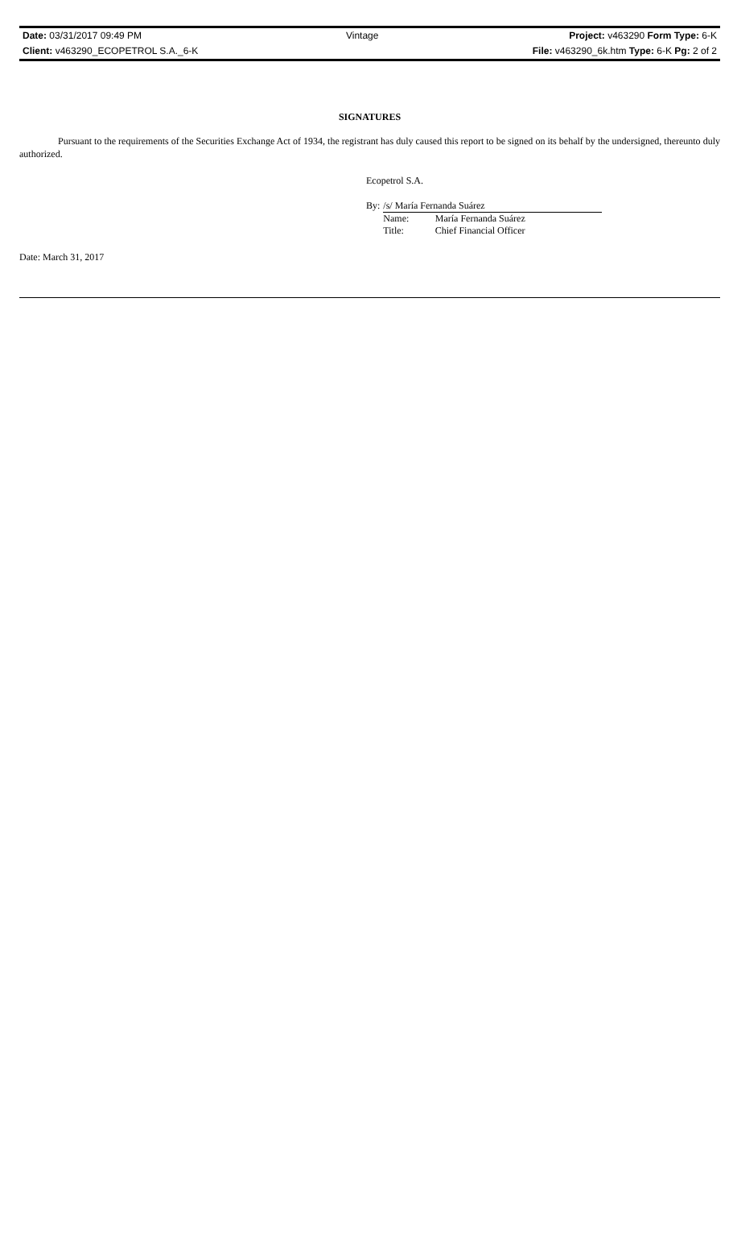| Date: 03/31/2017 09:49 PM | Vintage | Project: v463290 Form Type: 6-K |
| Client: v463290_ECOPETROL S.A._6-K | | File: v463290_6k.htm Type: 6-K Pg: 2 of 2 |
SIGNATURES
Pursuant to the requirements of the Securities Exchange Act of 1934, the registrant has duly caused this report to be signed on its behalf by the undersigned, thereunto duly authorized.
Ecopetrol S.A.
| By: | /s/ María Fernanda Suárez | |
| | Name: | María Fernanda Suárez |
| | Title: | Chief Financial Officer |
Date: March 31, 2017